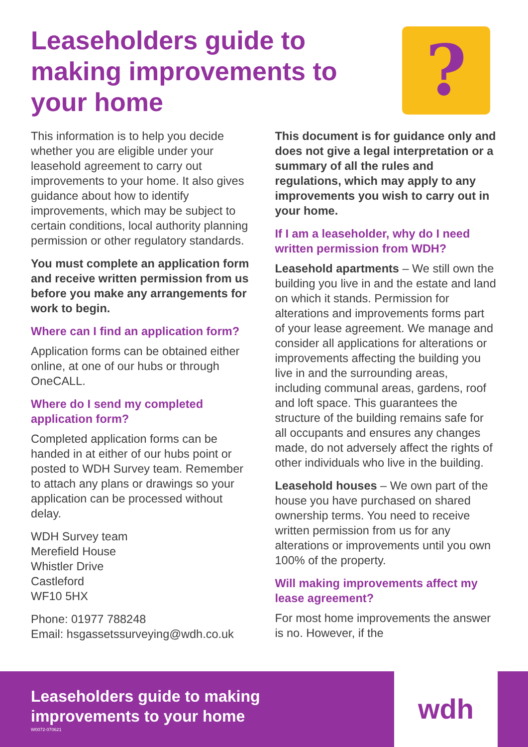Leaseholders guide to making improvements to your home
?
This information is to help you decide whether you are eligible under your leasehold agreement to carry out improvements to your home. It also gives guidance about how to identify improvements, which may be subject to certain conditions, local authority planning permission or other regulatory standards.
You must complete an application form and receive written permission from us before you make any arrangements for work to begin.
Where can I find an application form?
Application forms can be obtained either online, at one of our hubs or through OneCALL.
Where do I send my completed application form?
Completed application forms can be handed in at either of our hubs point or posted to WDH Survey team. Remember to attach any plans or drawings so your application can be processed without delay.
WDH Survey team
Merefield House
Whistler Drive
Castleford
WF10 5HX
Phone: 01977 788248
Email: hsgassetssurveying@wdh.co.uk
This document is for guidance only and does not give a legal interpretation or a summary of all the rules and regulations, which may apply to any improvements you wish to carry out in your home.
If I am a leaseholder, why do I need written permission from WDH?
Leasehold apartments – We still own the building you live in and the estate and land on which it stands. Permission for alterations and improvements forms part of your lease agreement. We manage and consider all applications for alterations or improvements affecting the building you live in and the surrounding areas, including communal areas, gardens, roof and loft space. This guarantees the structure of the building remains safe for all occupants and ensures any changes made, do not adversely affect the rights of other individuals who live in the building.
Leasehold houses – We own part of the house you have purchased on shared ownership terms. You need to receive written permission from us for any alterations or improvements until you own 100% of the property.
Will making improvements affect my lease agreement?
For most home improvements the answer is no. However, if the
Leaseholders guide to making
improvements to your home
W0072-070621
wdh